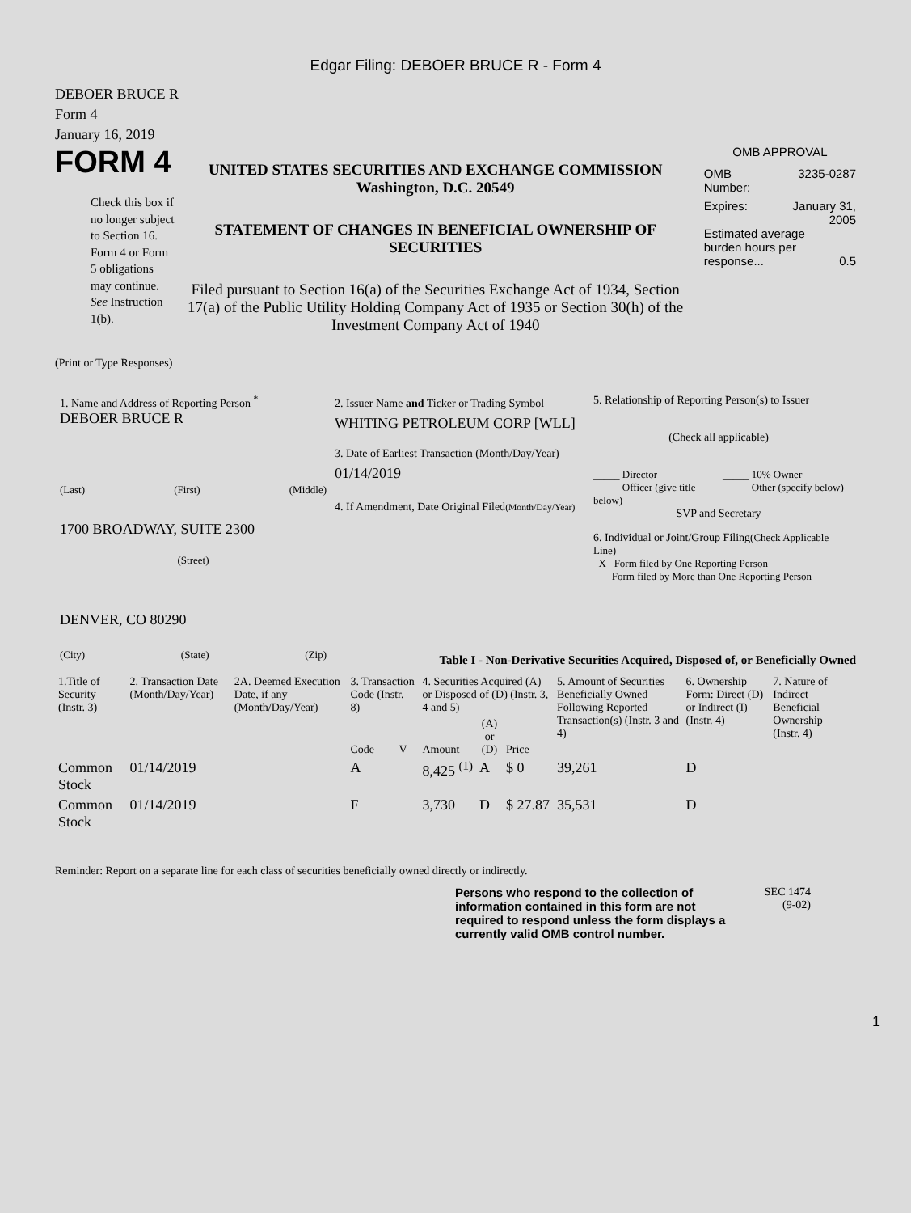Edgar Filing: DEBOER BRUCE R - Form 4
DEBOER BRUCE R
Form 4
January 16, 2019
FORM 4
Check this box if no longer subject to Section 16. Form 4 or Form 5 obligations may continue. See Instruction 1(b).
UNITED STATES SECURITIES AND EXCHANGE COMMISSION
Washington, D.C. 20549
STATEMENT OF CHANGES IN BENEFICIAL OWNERSHIP OF SECURITIES
Filed pursuant to Section 16(a) of the Securities Exchange Act of 1934, Section 17(a) of the Public Utility Holding Company Act of 1935 or Section 30(h) of the Investment Company Act of 1940
OMB APPROVAL
OMB
Number: 3235-0287
Expires: January 31,
2005
Estimated average burden hours per response... 0.5
(Print or Type Responses)
1. Name and Address of Reporting Person <sup>*</sup>
DEBOER BRUCE R
(Last) (First) (Middle)
1700 BROADWAY, SUITE 2300
(Street)
DENVER, CO 80290
(City) (State) (Zip)
2. Issuer Name and Ticker or Trading Symbol
WHITING PETROLEUM CORP [WLL]
3. Date of Earliest Transaction (Month/Day/Year)
01/14/2019
4. If Amendment, Date Original Filed(Month/Day/Year)
5. Relationship of Reporting Person(s) to Issuer
(Check all applicable)
_____ Director
_____ Officer (give title below) _____ 10% Owner
_____ Other (specify below)
SVP and Secretary
6. Individual or Joint/Group Filing(Check Applicable Line)
_X_ Form filed by One Reporting Person
___ Form filed by More than One Reporting Person
Table I - Non-Derivative Securities Acquired, Disposed of, or Beneficially Owned
| 1.Title of Security (Instr. 3) | 2. Transaction Date (Month/Day/Year) | 2A. Deemed Execution Date, if any (Month/Day/Year) | 3. Transaction Code (Instr. 8) | | 4. Securities Acquired (A) or Disposed of (D) (Instr. 3, 4 and 5) | | | 5. Amount of Securities Beneficially Owned Following Reported Transaction(s) (Instr. 3 and 4) | 6. Ownership Form: Direct (D) or Indirect (I) (Instr. 4) | 7. Nature of Indirect Beneficial Ownership (Instr. 4) |
| --- | --- | --- | --- | --- | --- | --- | --- | --- | --- | --- |
| | | | Code | V | Amount | (A) or (D) | Price | | | |
| Common Stock | 01/14/2019 | | A | | 8,425 <sup>(1)</sup> | A | $ 0 | 39,261 | D | |
| Common Stock | 01/14/2019 | | F | | 3,730 | D | $ 27.87 | 35,531 | D | |
Reminder: Report on a separate line for each class of securities beneficially owned directly or indirectly.
Persons who respond to the collection of information contained in this form are not required to respond unless the form displays a currently valid OMB control number.
SEC 1474
(9-02)
1